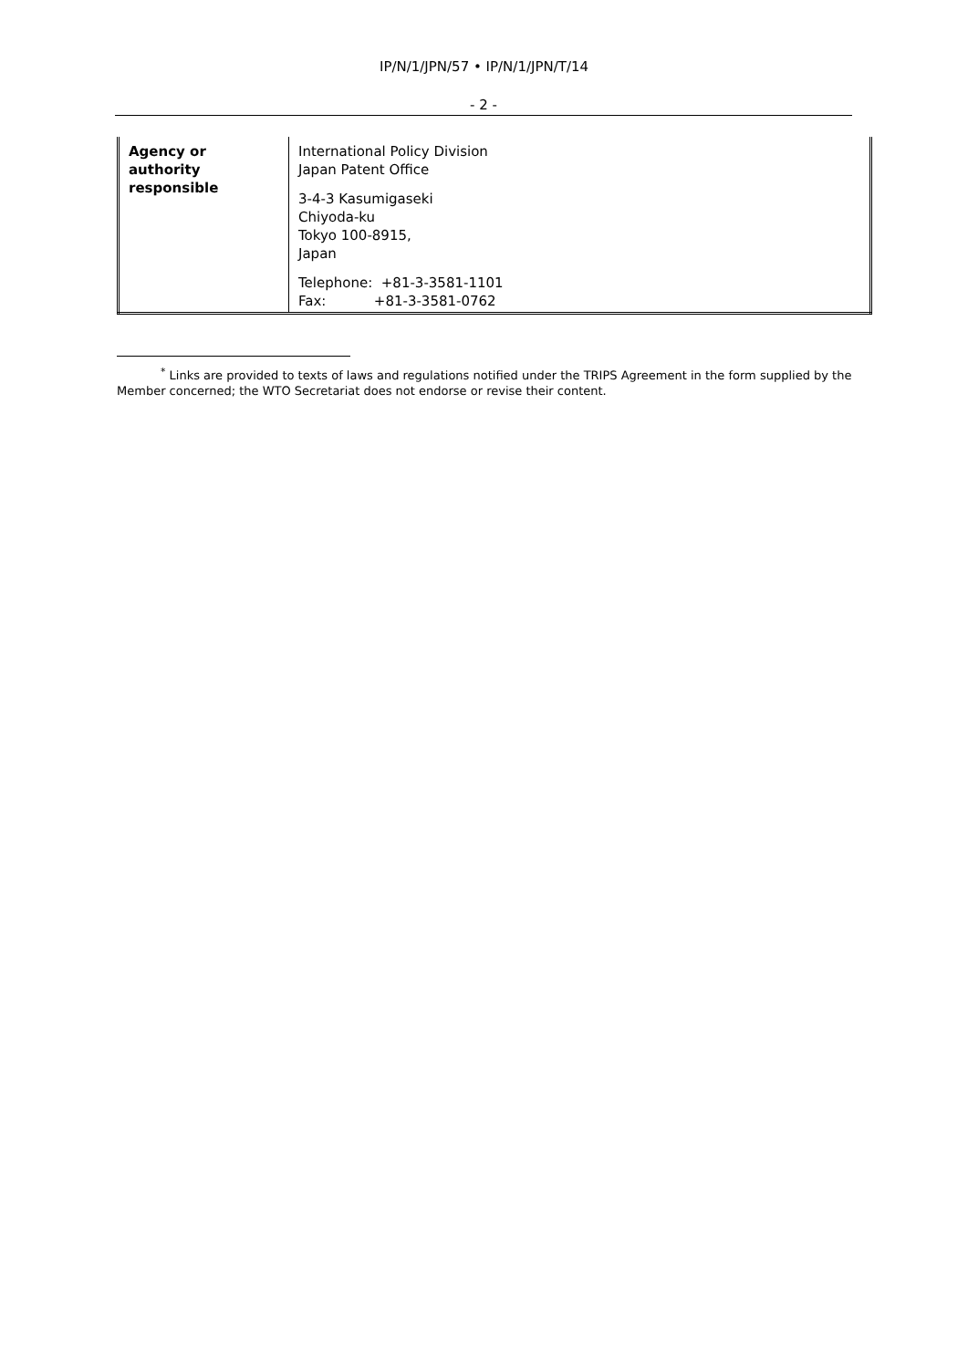IP/N/1/JPN/57 • IP/N/1/JPN/T/14
- 2 -
| Agency or authority responsible | International Policy Division Japan Patent Office 3-4-3 Kasumigaseki Chiyoda-ku Tokyo 100-8915, Japan Telephone: +81-3-3581-1101 Fax: +81-3-3581-0762 |
<sup>*</sup> Links are provided to texts of laws and regulations notified under the TRIPS Agreement in the form supplied by the Member concerned; the WTO Secretariat does not endorse or revise their content.